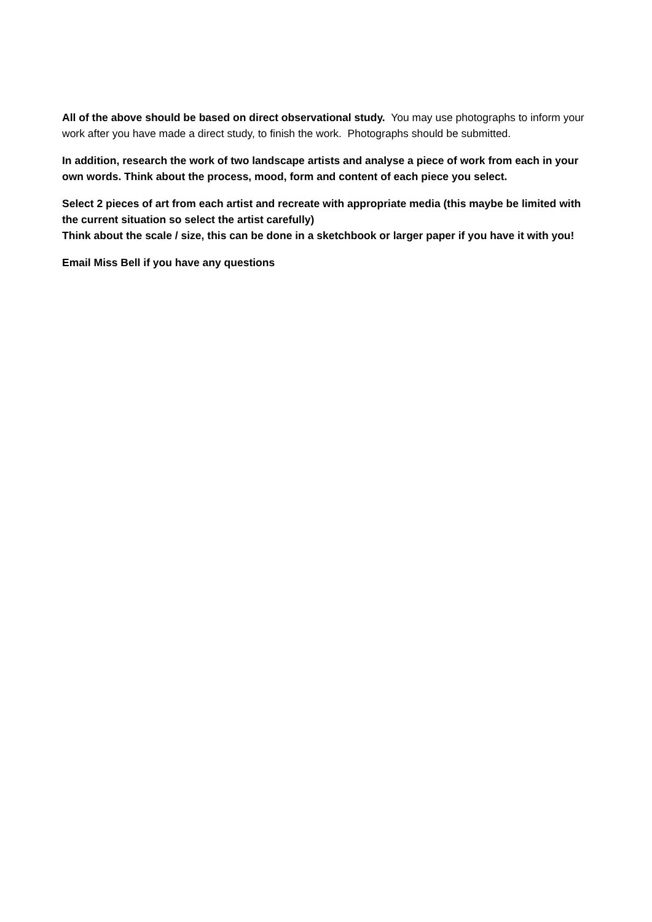All of the above should be based on direct observational study. You may use photographs to inform your work after you have made a direct study, to finish the work. Photographs should be submitted.
In addition, research the work of two landscape artists and analyse a piece of work from each in your own words. Think about the process, mood, form and content of each piece you select.
Select 2 pieces of art from each artist and recreate with appropriate media (this maybe be limited with the current situation so select the artist carefully)
Think about the scale / size, this can be done in a sketchbook or larger paper if you have it with you!
Email Miss Bell if you have any questions